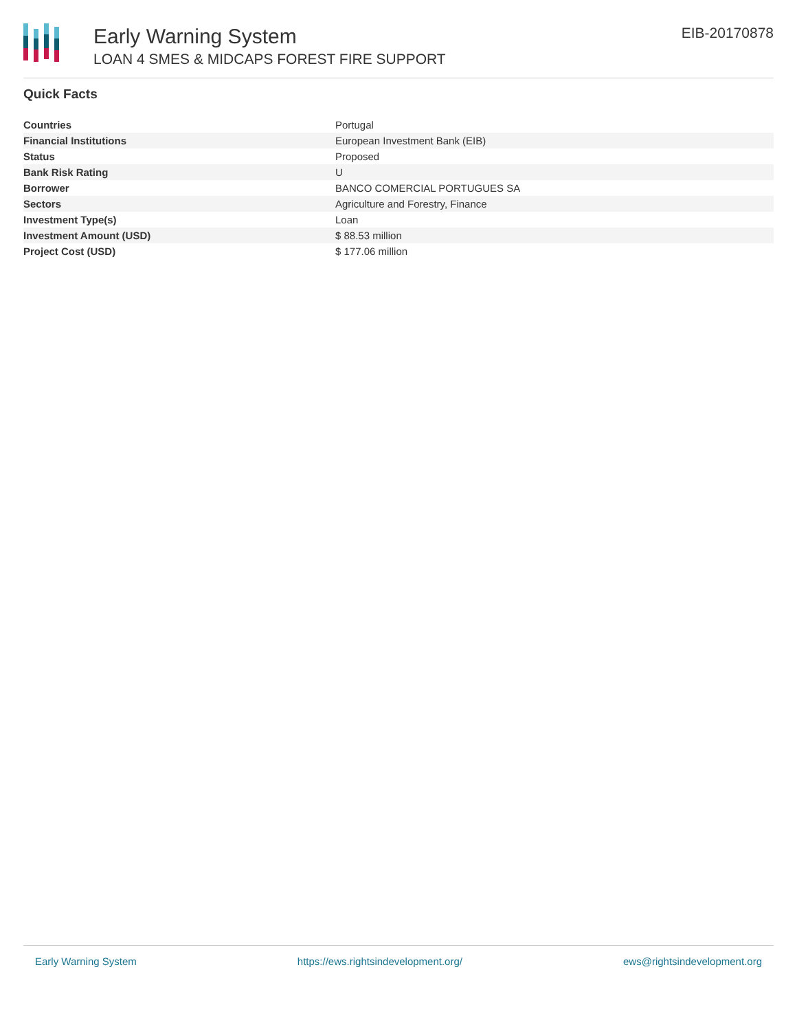Early Warning System
LOAN 4 SMES & MIDCAPS FOREST FIRE SUPPORT
EIB-20170878
Quick Facts
| Countries | Portugal |
| Financial Institutions | European Investment Bank (EIB) |
| Status | Proposed |
| Bank Risk Rating | U |
| Borrower | BANCO COMERCIAL PORTUGUES SA |
| Sectors | Agriculture and Forestry, Finance |
| Investment Type(s) | Loan |
| Investment Amount (USD) | $ 88.53 million |
| Project Cost (USD) | $ 177.06 million |
Early Warning System https://ews.rightsindevelopment.org/ ews@rightsindevelopment.org